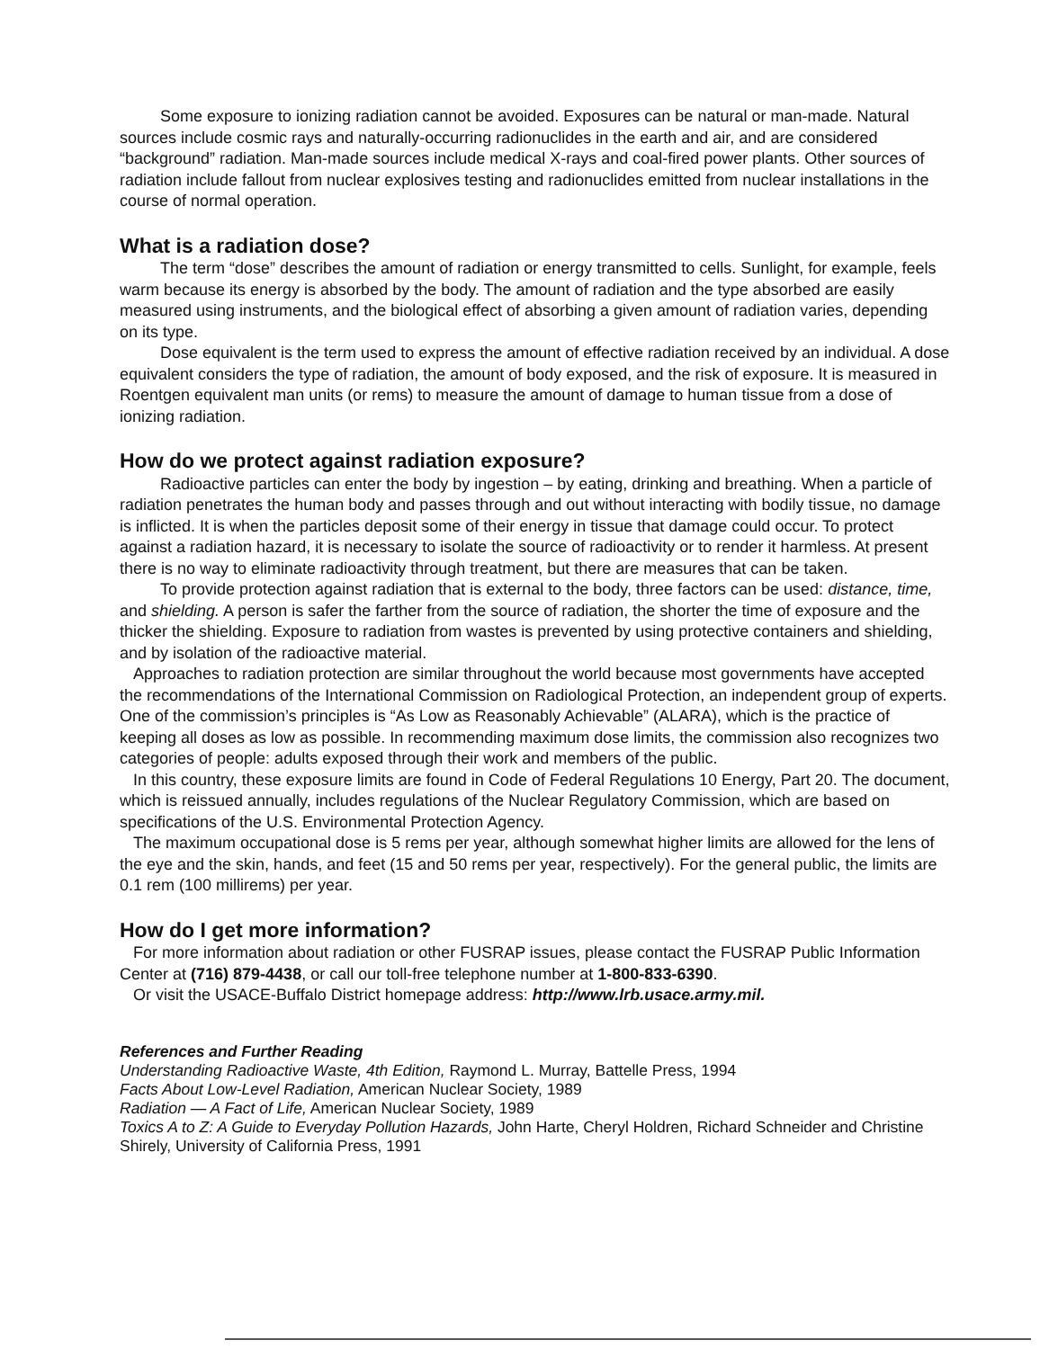Some exposure to ionizing radiation cannot be avoided. Exposures can be natural or man-made. Natural sources include cosmic rays and naturally-occurring radionuclides in the earth and air, and are considered “background” radiation. Man-made sources include medical X-rays and coal-fired power plants. Other sources of radiation include fallout from nuclear explosives testing and radionuclides emitted from nuclear installations in the course of normal operation.
What is a radiation dose?
The term “dose” describes the amount of radiation or energy transmitted to cells. Sunlight, for example, feels warm because its energy is absorbed by the body. The amount of radiation and the type absorbed are easily measured using instruments, and the biological effect of absorbing a given amount of radiation varies, depending on its type.
Dose equivalent is the term used to express the amount of effective radiation received by an individual. A dose equivalent considers the type of radiation, the amount of body exposed, and the risk of exposure. It is measured in Roentgen equivalent man units (or rems) to measure the amount of damage to human tissue from a dose of ionizing radiation.
How do we protect against radiation exposure?
Radioactive particles can enter the body by ingestion – by eating, drinking and breathing. When a particle of radiation penetrates the human body and passes through and out without interacting with bodily tissue, no damage is inflicted. It is when the particles deposit some of their energy in tissue that damage could occur. To protect against a radiation hazard, it is necessary to isolate the source of radioactivity or to render it harmless. At present there is no way to eliminate radioactivity through treatment, but there are measures that can be taken.
To provide protection against radiation that is external to the body, three factors can be used: distance, time, and shielding. A person is safer the farther from the source of radiation, the shorter the time of exposure and the thicker the shielding. Exposure to radiation from wastes is prevented by using protective containers and shielding, and by isolation of the radioactive material.
Approaches to radiation protection are similar throughout the world because most governments have accepted the recommendations of the International Commission on Radiological Protection, an independent group of experts. One of the commission’s principles is “As Low as Reasonably Achievable” (ALARA), which is the practice of keeping all doses as low as possible. In recommending maximum dose limits, the commission also recognizes two categories of people: adults exposed through their work and members of the public.
In this country, these exposure limits are found in Code of Federal Regulations 10 Energy, Part 20. The document, which is reissued annually, includes regulations of the Nuclear Regulatory Commission, which are based on specifications of the U.S. Environmental Protection Agency.
The maximum occupational dose is 5 rems per year, although somewhat higher limits are allowed for the lens of the eye and the skin, hands, and feet (15 and 50 rems per year, respectively). For the general public, the limits are 0.1 rem (100 millirems) per year.
How do I get more information?
For more information about radiation or other FUSRAP issues, please contact the FUSRAP Public Information Center at (716) 879-4438, or call our toll-free telephone number at 1-800-833-6390.
Or visit the USACE-Buffalo District homepage address: http://www.lrb.usace.army.mil.
References and Further Reading
Understanding Radioactive Waste, 4th Edition, Raymond L. Murray, Battelle Press, 1994
Facts About Low-Level Radiation, American Nuclear Society, 1989
Radiation — A Fact of Life, American Nuclear Society, 1989
Toxics A to Z: A Guide to Everyday Pollution Hazards, John Harte, Cheryl Holdren, Richard Schneider and Christine Shirely, University of California Press, 1991